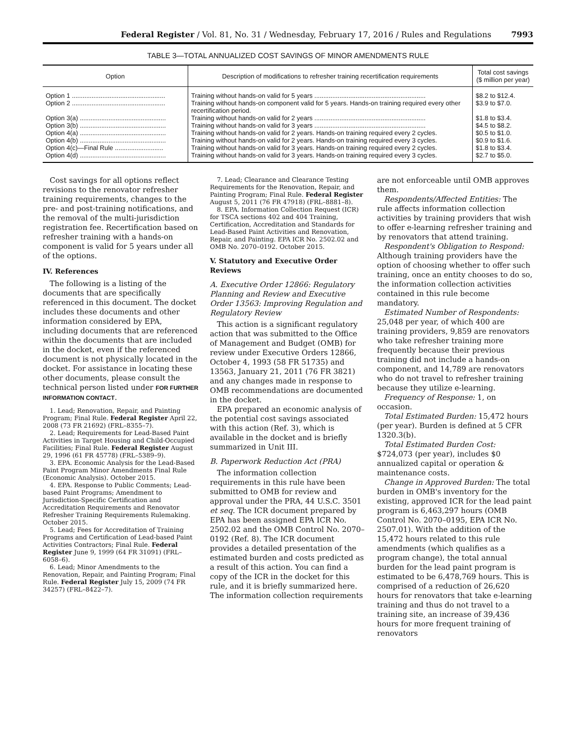Federal Register / Vol. 81, No. 31 / Wednesday, February 17, 2016 / Rules and Regulations 7993
TABLE 3—TOTAL ANNUALIZED COST SAVINGS OF MINOR AMENDMENTS RULE
| Option | Description of modifications to refresher training recertification requirements | Total cost savings ($ million per year) |
| --- | --- | --- |
| Option 1 .................................................... | Training without hands-on valid for 5 years .............................................................. | $8.2 to $12.4. |
| Option 2 .................................................... | Training without hands-on component valid for 5 years. Hands-on training required every other recertification period. | $3.9 to $7.0. |
| Option 3(a) ................................................ | Training without hands-on valid for 2 years .............................................................. | $1.8 to $3.4. |
| Option 3(b) ................................................ | Training without hands-on valid for 3 years .............................................................. | $4.5 to $8.2. |
| Option 4(a) ................................................ | Training without hands-on valid for 2 years. Hands-on training required every 2 cycles. | $0.5 to $1.0. |
| Option 4(b) ................................................ | Training without hands-on valid for 2 years. Hands-on training required every 3 cycles. | $0.9 to $1.6. |
| Option 4(c)—Final Rule ........................... | Training without hands-on valid for 3 years. Hands-on training required every 2 cycles. | $1.8 to $3.4. |
| Option 4(d) ................................................ | Training without hands-on valid for 3 years. Hands-on training required every 3 cycles. | $2.7 to $5.0. |
Cost savings for all options reflect revisions to the renovator refresher training requirements, changes to the pre- and post-training notifications, and the removal of the multi-jurisdiction registration fee. Recertification based on refresher training with a hands-on component is valid for 5 years under all of the options.
IV. References
The following is a listing of the documents that are specifically referenced in this document. The docket includes these documents and other information considered by EPA, including documents that are referenced within the documents that are included in the docket, even if the referenced document is not physically located in the docket. For assistance in locating these other documents, please consult the technical person listed under FOR FURTHER INFORMATION CONTACT.
1. Lead; Renovation, Repair, and Painting Program; Final Rule. Federal Register April 22, 2008 (73 FR 21692) (FRL–8355–7).
2. Lead; Requirements for Lead-Based Paint Activities in Target Housing and Child-Occupied Facilities; Final Rule. Federal Register August 29, 1996 (61 FR 45778) (FRL–5389–9).
3. EPA. Economic Analysis for the Lead-Based Paint Program Minor Amendments Final Rule (Economic Analysis). October 2015.
4. EPA. Response to Public Comments; Lead-based Paint Programs; Amendment to Jurisdiction-Specific Certification and Accreditation Requirements and Renovator Refresher Training Requirements Rulemaking. October 2015.
5. Lead; Fees for Accreditation of Training Programs and Certification of Lead-based Paint Activities Contractors; Final Rule. Federal Register June 9, 1999 (64 FR 31091) (FRL–6058–6).
6. Lead; Minor Amendments to the Renovation, Repair, and Painting Program; Final Rule. Federal Register July 15, 2009 (74 FR 34257) (FRL–8422–7).
7. Lead; Clearance and Clearance Testing Requirements for the Renovation, Repair, and Painting Program; Final Rule. Federal Register August 5, 2011 (76 FR 47918) (FRL–8881–8).
8. EPA. Information Collection Request (ICR) for TSCA sections 402 and 404 Training, Certification, Accreditation and Standards for Lead-Based Paint Activities and Renovation, Repair, and Painting. EPA ICR No. 2502.02 and OMB No. 2070–0192. October 2015.
V. Statutory and Executive Order Reviews
A. Executive Order 12866: Regulatory Planning and Review and Executive Order 13563: Improving Regulation and Regulatory Review
This action is a significant regulatory action that was submitted to the Office of Management and Budget (OMB) for review under Executive Orders 12866, October 4, 1993 (58 FR 51735) and 13563, January 21, 2011 (76 FR 3821) and any changes made in response to OMB recommendations are documented in the docket.
EPA prepared an economic analysis of the potential cost savings associated with this action (Ref. 3), which is available in the docket and is briefly summarized in Unit III.
B. Paperwork Reduction Act (PRA)
The information collection requirements in this rule have been submitted to OMB for review and approval under the PRA, 44 U.S.C. 3501 et seq. The ICR document prepared by EPA has been assigned EPA ICR No. 2502.02 and the OMB Control No. 2070–0192 (Ref. 8). The ICR document provides a detailed presentation of the estimated burden and costs predicted as a result of this action. You can find a copy of the ICR in the docket for this rule, and it is briefly summarized here. The information collection requirements
are not enforceable until OMB approves them.
Respondents/Affected Entities: The rule affects information collection activities by training providers that wish to offer e-learning refresher training and by renovators that attend training.
Respondent's Obligation to Respond: Although training providers have the option of choosing whether to offer such training, once an entity chooses to do so, the information collection activities contained in this rule become mandatory.
Estimated Number of Respondents: 25,048 per year, of which 400 are training providers, 9,859 are renovators who take refresher training more frequently because their previous training did not include a hands-on component, and 14,789 are renovators who do not travel to refresher training because they utilize e-learning.
Frequency of Response: 1, on occasion.
Total Estimated Burden: 15,472 hours (per year). Burden is defined at 5 CFR 1320.3(b).
Total Estimated Burden Cost: $724,073 (per year), includes $0 annualized capital or operation & maintenance costs.
Change in Approved Burden: The total burden in OMB's inventory for the existing, approved ICR for the lead paint program is 6,463,297 hours (OMB Control No. 2070–0195, EPA ICR No. 2507.01). With the addition of the 15,472 hours related to this rule amendments (which qualifies as a program change), the total annual burden for the lead paint program is estimated to be 6,478,769 hours. This is comprised of a reduction of 26,620 hours for renovators that take e-learning training and thus do not travel to a training site, an increase of 39,436 hours for more frequent training of renovators